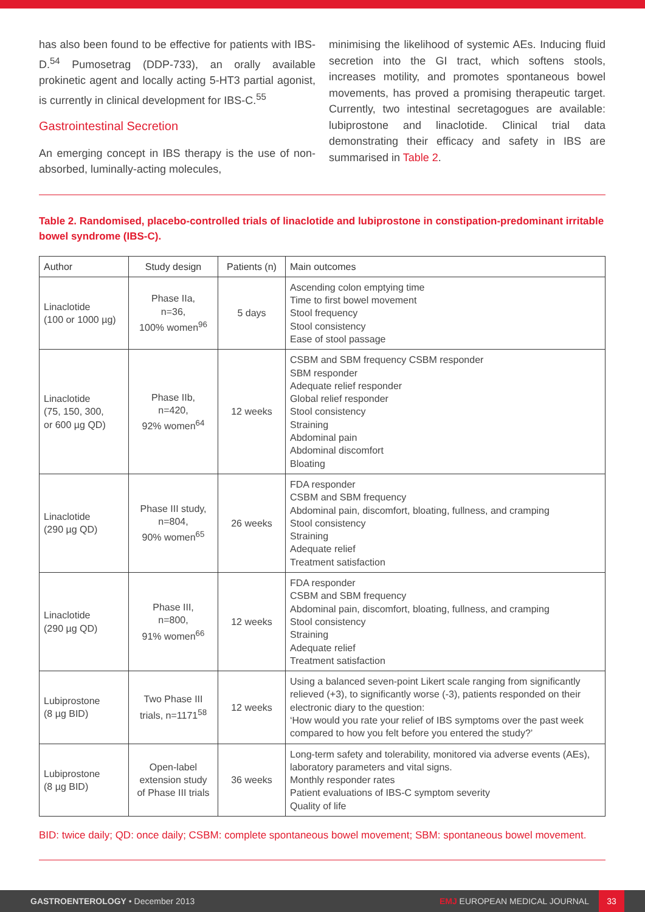has also been found to be effective for patients with IBS-D.<sup>54</sup> Pumosetrag (DDP-733), an orally available prokinetic agent and locally acting 5-HT3 partial agonist, is currently in clinical development for IBS-C.<sup>55</sup>
Gastrointestinal Secretion
An emerging concept in IBS therapy is the use of non-absorbed, luminally-acting molecules,
minimising the likelihood of systemic AEs. Inducing fluid secretion into the GI tract, which softens stools, increases motility, and promotes spontaneous bowel movements, has proved a promising therapeutic target. Currently, two intestinal secretagogues are available: lubiprostone and linaclotide. Clinical trial data demonstrating their efficacy and safety in IBS are summarised in Table 2.
Table 2. Randomised, placebo-controlled trials of linaclotide and lubiprostone in constipation-predominant irritable bowel syndrome (IBS-C).
| Author | Study design | Patients (n) | Main outcomes |
| --- | --- | --- | --- |
| Linaclotide (100 or 1000 µg) | Phase IIa, n=36, 100% women<sup>96</sup> | 5 days | Ascending colon emptying time Time to first bowel movement Stool frequency Stool consistency Ease of stool passage |
| Linaclotide (75, 150, 300, or 600 µg QD) | Phase IIb, n=420, 92% women<sup>64</sup> | 12 weeks | CSBM and SBM frequency CSBM responder SBM responder Adequate relief responder Global relief responder Stool consistency Straining Abdominal pain Abdominal discomfort Bloating |
| Linaclotide (290 µg QD) | Phase III study, n=804, 90% women<sup>65</sup> | 26 weeks | FDA responder CSBM and SBM frequency Abdominal pain, discomfort, bloating, fullness, and cramping Stool consistency Straining Adequate relief Treatment satisfaction |
| Linaclotide (290 µg QD) | Phase III, n=800, 91% women<sup>66</sup> | 12 weeks | FDA responder CSBM and SBM frequency Abdominal pain, discomfort, bloating, fullness, and cramping Stool consistency Straining Adequate relief Treatment satisfaction |
| Lubiprostone (8 µg BID) | Two Phase III trials, n=1171<sup>58</sup> | 12 weeks | Using a balanced seven-point Likert scale ranging from significantly relieved (+3), to significantly worse (-3), patients responded on their electronic diary to the question: ‘How would you rate your relief of IBS symptoms over the past week compared to how you felt before you entered the study?’ |
| Lubiprostone (8 µg BID) | Open-label extension study of Phase III trials | 36 weeks | Long-term safety and tolerability, monitored via adverse events (AEs), laboratory parameters and vital signs. Monthly responder rates Patient evaluations of IBS-C symptom severity Quality of life |
BID: twice daily; QD: once daily; CSBM: complete spontaneous bowel movement; SBM: spontaneous bowel movement.
GASTROENTEROLOGY • December 2013
EMJ EUROPEAN MEDICAL JOURNAL
33